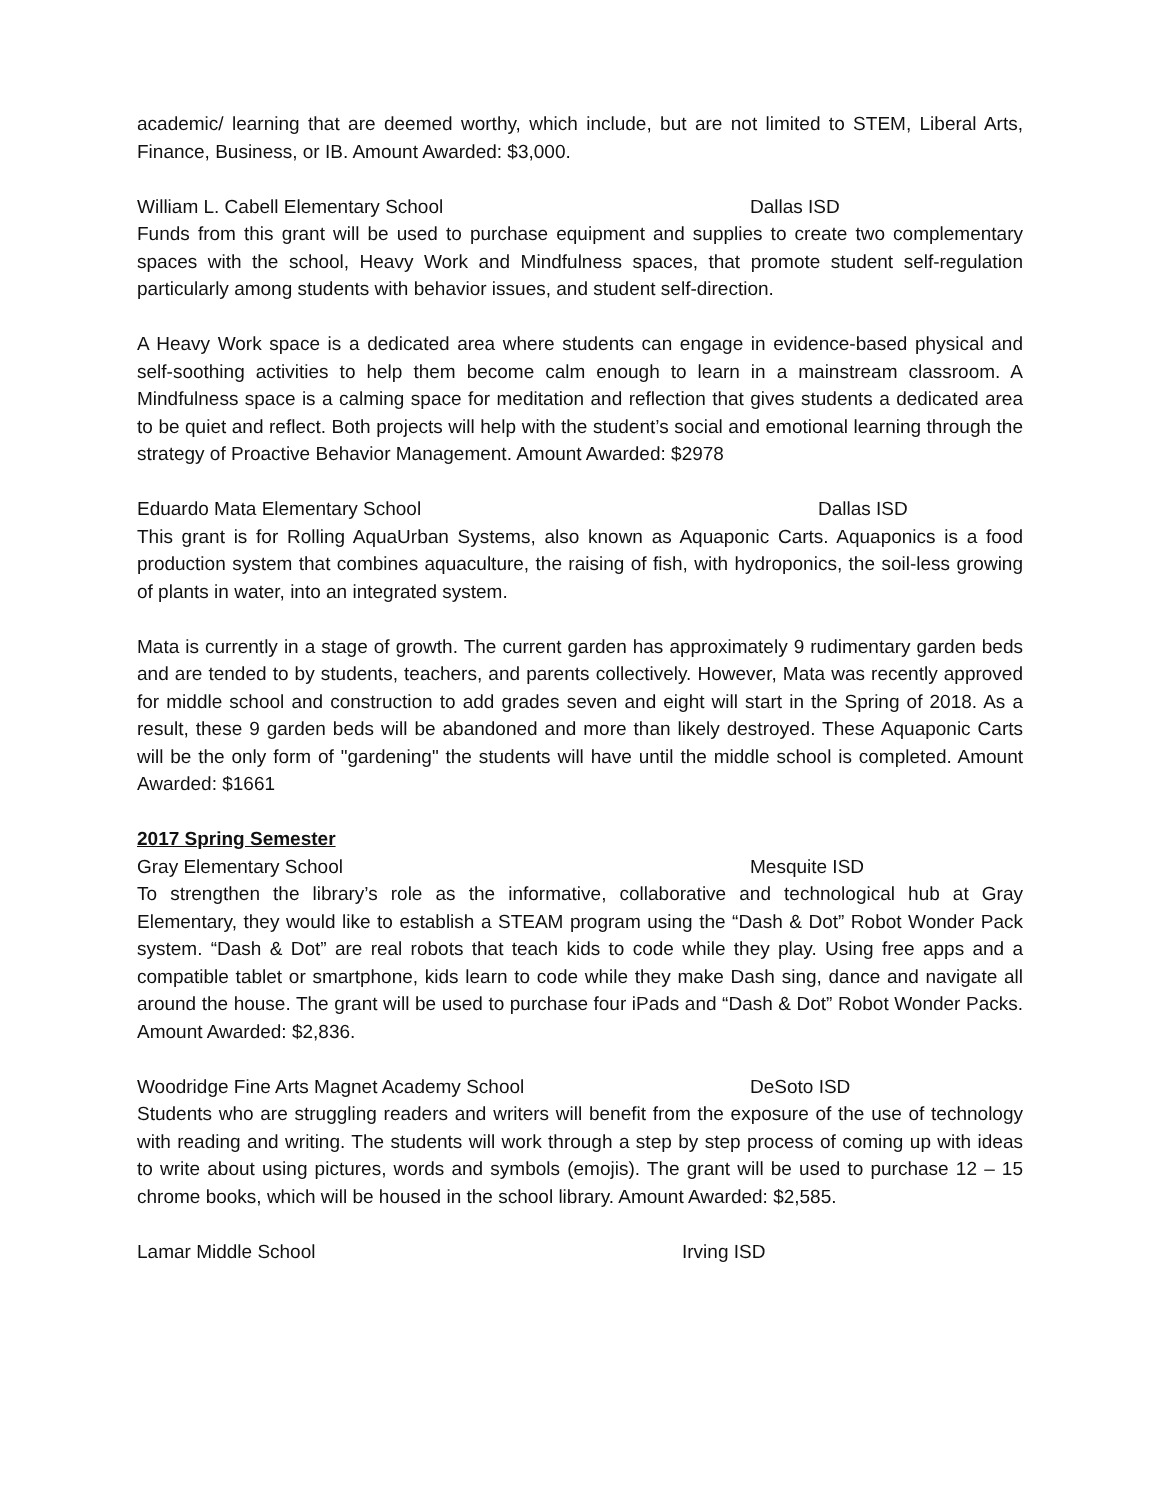academic/ learning that are deemed worthy, which include, but are not limited to STEM, Liberal Arts, Finance, Business, or IB. Amount Awarded: $3,000.
William L. Cabell Elementary School Dallas ISD
Funds from this grant will be used to purchase equipment and supplies to create two complementary spaces with the school, Heavy Work and Mindfulness spaces, that promote student self-regulation particularly among students with behavior issues, and student self-direction.
A Heavy Work space is a dedicated area where students can engage in evidence-based physical and self-soothing activities to help them become calm enough to learn in a mainstream classroom. A Mindfulness space is a calming space for meditation and reflection that gives students a dedicated area to be quiet and reflect. Both projects will help with the student’s social and emotional learning through the strategy of Proactive Behavior Management. Amount Awarded: $2978
Eduardo Mata Elementary School Dallas ISD
This grant is for Rolling AquaUrban Systems, also known as Aquaponic Carts. Aquaponics is a food production system that combines aquaculture, the raising of fish, with hydroponics, the soil-less growing of plants in water, into an integrated system.
Mata is currently in a stage of growth. The current garden has approximately 9 rudimentary garden beds and are tended to by students, teachers, and parents collectively. However, Mata was recently approved for middle school and construction to add grades seven and eight will start in the Spring of 2018. As a result, these 9 garden beds will be abandoned and more than likely destroyed. These Aquaponic Carts will be the only form of "gardening" the students will have until the middle school is completed. Amount Awarded: $1661
2017 Spring Semester
Gray Elementary School Mesquite ISD
To strengthen the library’s role as the informative, collaborative and technological hub at Gray Elementary, they would like to establish a STEAM program using the “Dash & Dot” Robot Wonder Pack system. “Dash & Dot” are real robots that teach kids to code while they play. Using free apps and a compatible tablet or smartphone, kids learn to code while they make Dash sing, dance and navigate all around the house. The grant will be used to purchase four iPads and “Dash & Dot” Robot Wonder Packs. Amount Awarded: $2,836.
Woodridge Fine Arts Magnet Academy School DeSoto ISD
Students who are struggling readers and writers will benefit from the exposure of the use of technology with reading and writing. The students will work through a step by step process of coming up with ideas to write about using pictures, words and symbols (emojis). The grant will be used to purchase 12 – 15 chrome books, which will be housed in the school library. Amount Awarded: $2,585.
Lamar Middle School Irving ISD